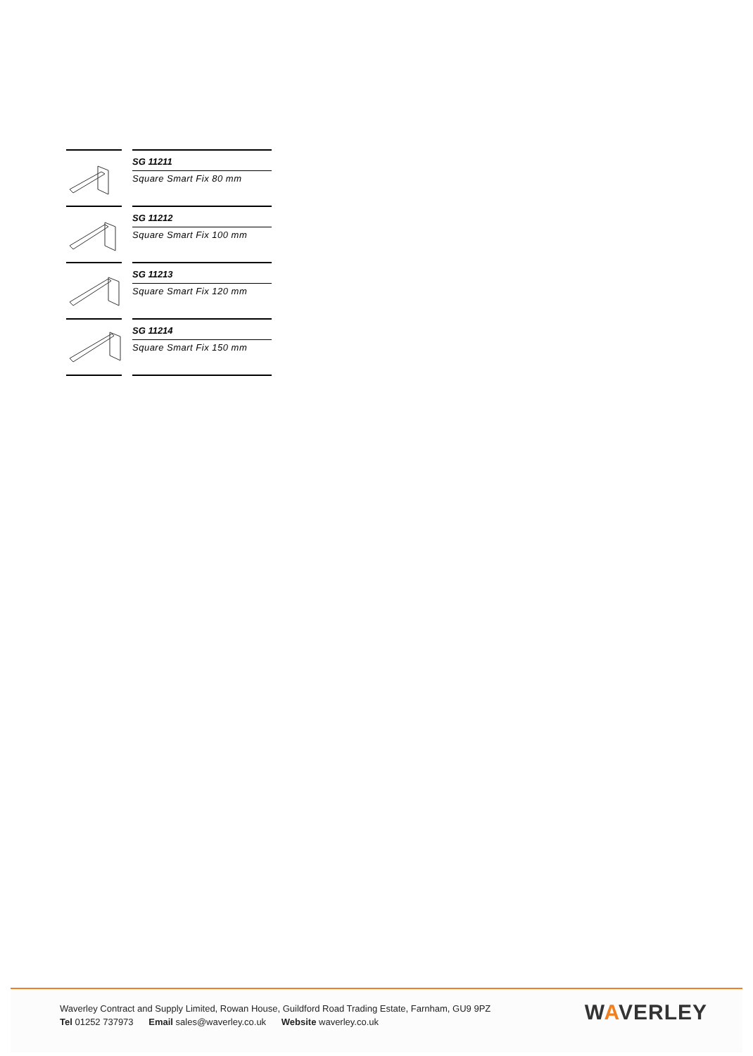SG 11211
Square Smart Fix 80 mm
SG 11212
Square Smart Fix 100 mm
SG 11213
Square Smart Fix 120 mm
SG 11214
Square Smart Fix 150 mm
Waverley Contract and Supply Limited, Rowan House, Guildford Road Trading Estate, Farnham, GU9 9PZ
Tel 01252 737973 Email sales@waverley.co.uk Website waverley.co.uk
WAVERLEY